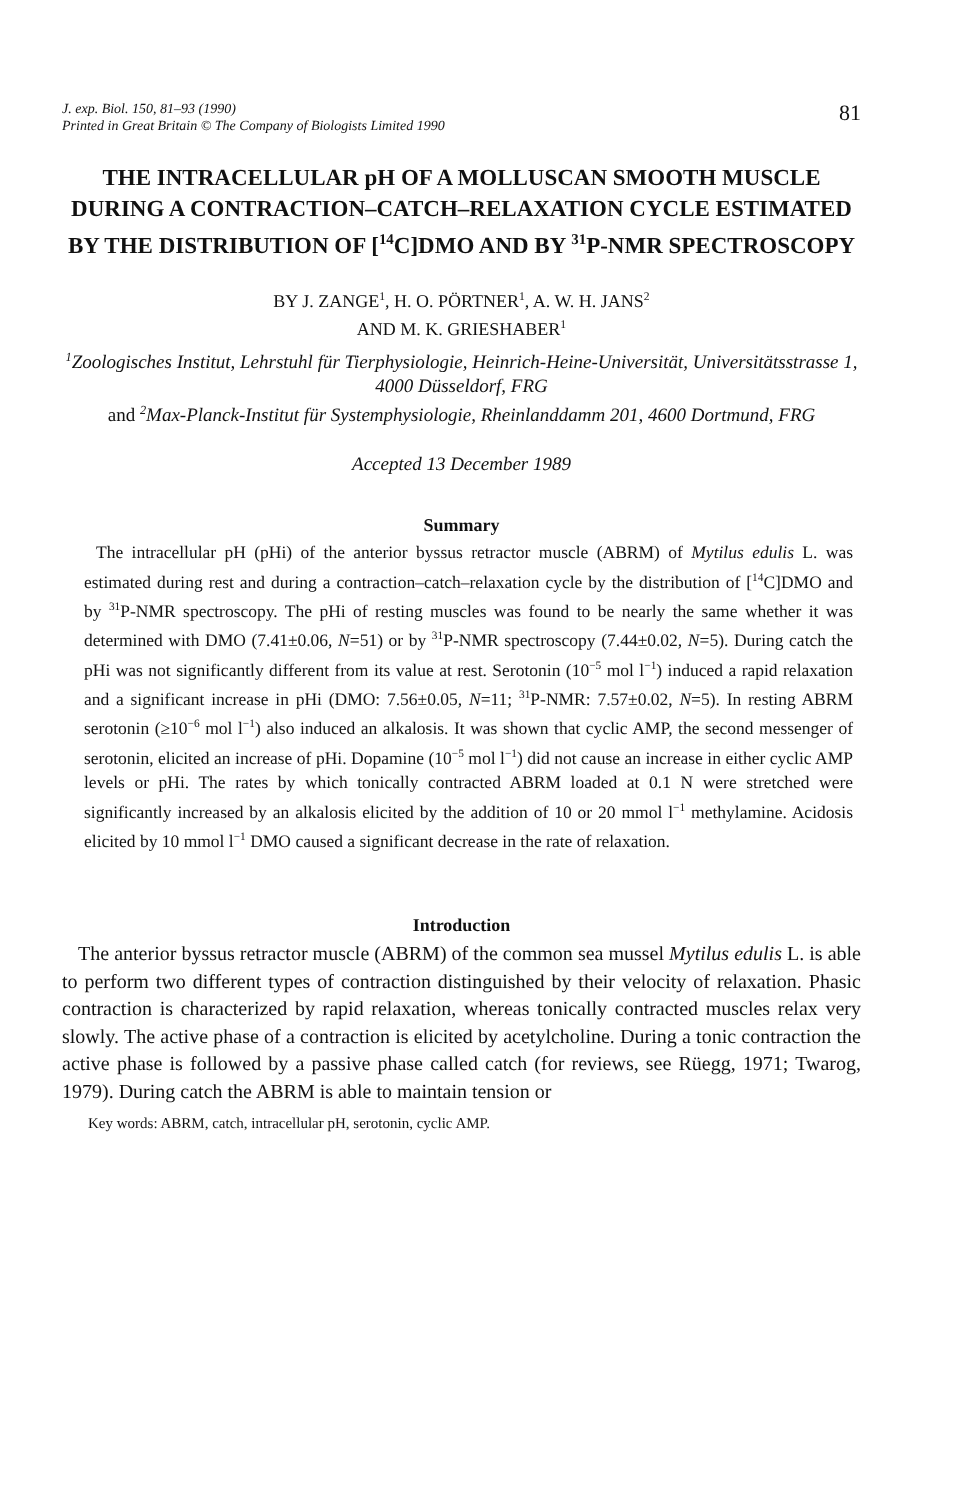J. exp. Biol. 150, 81–93 (1990)
Printed in Great Britain © The Company of Biologists Limited 1990
81
THE INTRACELLULAR pH OF A MOLLUSCAN SMOOTH MUSCLE DURING A CONTRACTION–CATCH–RELAXATION CYCLE ESTIMATED BY THE DISTRIBUTION OF [<sup>14</sup>C]DMO AND BY <sup>31</sup>P-NMR SPECTROSCOPY
BY J. ZANGE<sup>1</sup>, H. O. PÖRTNER<sup>1</sup>, A. W. H. JANS<sup>2</sup>
AND M. K. GRIESHABER<sup>1</sup>
<sup>1</sup> Zoologisches Institut, Lehrstuhl für Tierphysiologie, Heinrich-Heine-Universität, Universitätsstrasse 1, 4000 Düsseldorf, FRG
and <sup>2</sup>Max-Planck-Institut für Systemphysiologie, Rheinlanddamm 201, 4600 Dortmund, FRG
Accepted 13 December 1989
Summary
The intracellular pH (pHi) of the anterior byssus retractor muscle (ABRM) of Mytilus edulis L. was estimated during rest and during a contraction–catch–relaxation cycle by the distribution of [<sup>14</sup>C]DMO and by <sup>31</sup>P-NMR spectroscopy. The pHi of resting muscles was found to be nearly the same whether it was determined with DMO (7.41±0.06, N=51) or by <sup>31</sup>P-NMR spectroscopy (7.44±0.02, N=5). During catch the pHi was not significantly different from its value at rest. Serotonin (10<sup>−5</sup> mol l<sup>−1</sup>) induced a rapid relaxation and a significant increase in pHi (DMO: 7.56±0.05, N=11; <sup>31</sup>P-NMR: 7.57±0.02, N=5). In resting ABRM serotonin (≥10<sup>−6</sup> mol l<sup>−1</sup>) also induced an alkalosis. It was shown that cyclic AMP, the second messenger of serotonin, elicited an increase of pHi. Dopamine (10<sup>−5</sup> mol l<sup>−1</sup>) did not cause an increase in either cyclic AMP levels or pHi. The rates by which tonically contracted ABRM loaded at 0.1 N were stretched were significantly increased by an alkalosis elicited by the addition of 10 or 20 mmol l<sup>−1</sup> methylamine. Acidosis elicited by 10 mmol l<sup>−1</sup> DMO caused a significant decrease in the rate of relaxation.
Introduction
The anterior byssus retractor muscle (ABRM) of the common sea mussel Mytilus edulis L. is able to perform two different types of contraction distinguished by their velocity of relaxation. Phasic contraction is characterized by rapid relaxation, whereas tonically contracted muscles relax very slowly. The active phase of a contraction is elicited by acetylcholine. During a tonic contraction the active phase is followed by a passive phase called catch (for reviews, see Rüegg, 1971; Twarog, 1979). During catch the ABRM is able to maintain tension or
Key words: ABRM, catch, intracellular pH, serotonin, cyclic AMP.